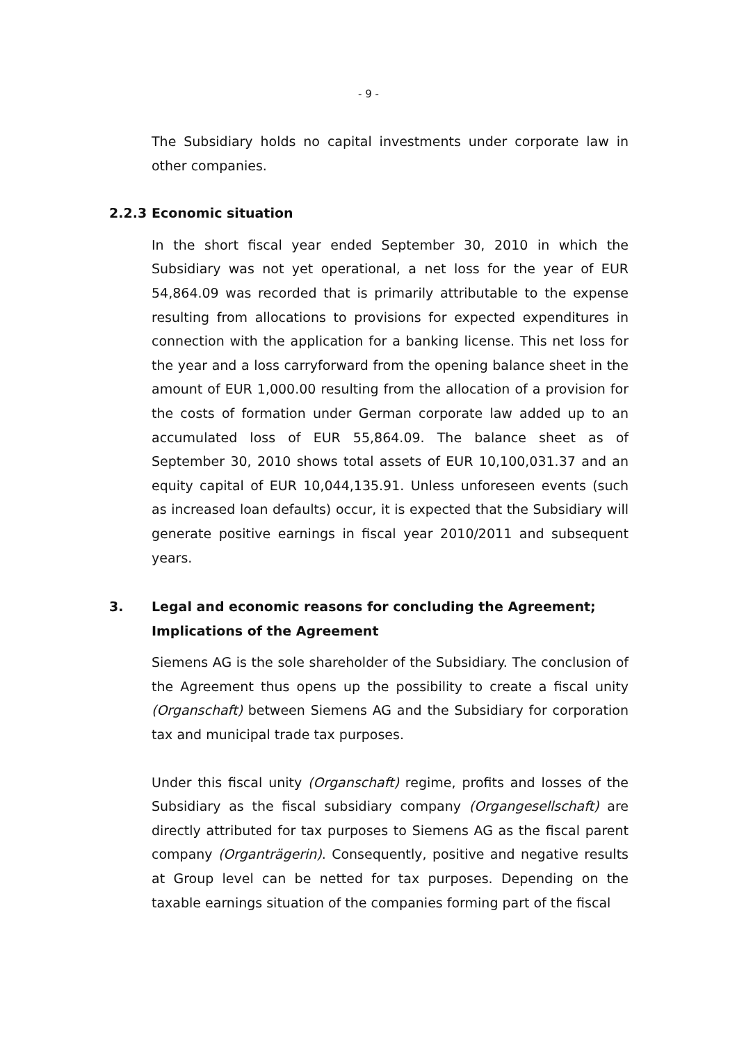- 9 -
The Subsidiary holds no capital investments under corporate law in other companies.
2.2.3 Economic situation
In the short fiscal year ended September 30, 2010 in which the Subsidiary was not yet operational, a net loss for the year of EUR 54,864.09 was recorded that is primarily attributable to the expense resulting from allocations to provisions for expected expenditures in connection with the application for a banking license. This net loss for the year and a loss carryforward from the opening balance sheet in the amount of EUR 1,000.00 resulting from the allocation of a provision for the costs of formation under German corporate law added up to an accumulated loss of EUR 55,864.09. The balance sheet as of September 30, 2010 shows total assets of EUR 10,100,031.37 and an equity capital of EUR 10,044,135.91. Unless unforeseen events (such as increased loan defaults) occur, it is expected that the Subsidiary will generate positive earnings in fiscal year 2010/2011 and subsequent years.
3. Legal and economic reasons for concluding the Agreement;
Implications of the Agreement
Siemens AG is the sole shareholder of the Subsidiary. The conclusion of the Agreement thus opens up the possibility to create a fiscal unity (Organschaft) between Siemens AG and the Subsidiary for corporation tax and municipal trade tax purposes.
Under this fiscal unity (Organschaft) regime, profits and losses of the Subsidiary as the fiscal subsidiary company (Organgesellschaft) are directly attributed for tax purposes to Siemens AG as the fiscal parent company (Organträgerin). Consequently, positive and negative results at Group level can be netted for tax purposes. Depending on the taxable earnings situation of the companies forming part of the fiscal